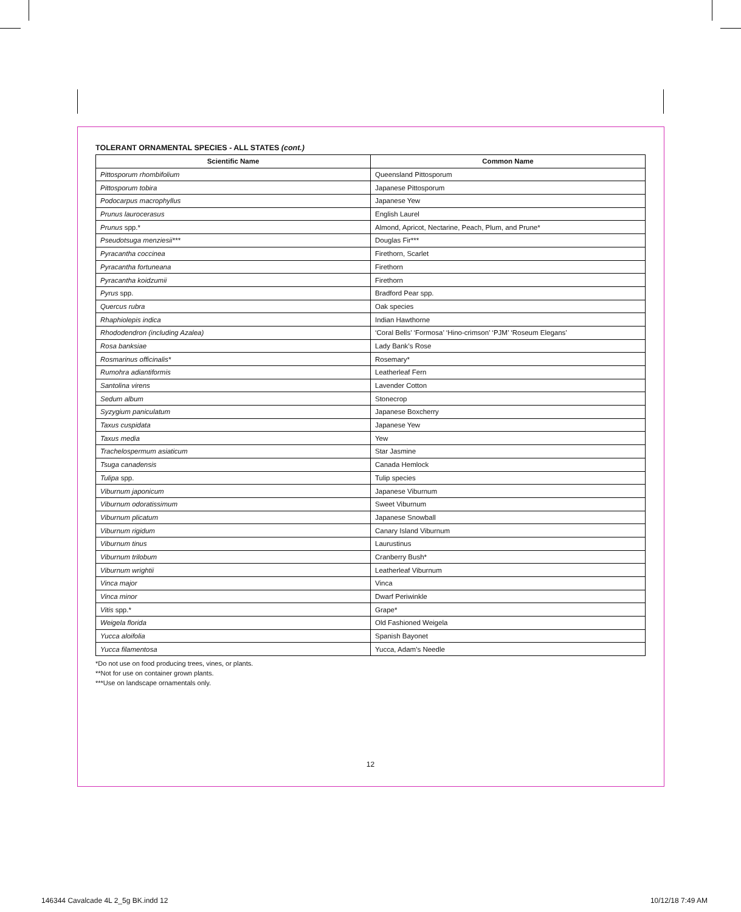TOLERANT ORNAMENTAL SPECIES - ALL STATES (cont.)
| Scientific Name | Common Name |
| --- | --- |
| Pittosporum rhombifolium | Queensland Pittosporum |
| Pittosporum tobira | Japanese Pittosporum |
| Podocarpus macrophyllus | Japanese Yew |
| Prunus laurocerasus | English Laurel |
| Prunus spp.* | Almond, Apricot, Nectarine, Peach, Plum, and Prune* |
| Pseudotsuga menziesii*** | Douglas Fir*** |
| Pyracantha coccinea | Firethorn, Scarlet |
| Pyracantha fortuneana | Firethorn |
| Pyracantha koidzumii | Firethorn |
| Pyrus spp. | Bradford Pear spp. |
| Quercus rubra | Oak species |
| Rhaphiolepis indica | Indian Hawthorne |
| Rhododendron (including Azalea) | ‘Coral Bells’ ‘Formosa’ ‘Hino-crimson’ ‘PJM’ ‘Roseum Elegans’ |
| Rosa banksiae | Lady Bank’s Rose |
| Rosmarinus officinalis* | Rosemary* |
| Rumohra adiantiformis | Leatherleaf Fern |
| Santolina virens | Lavender Cotton |
| Sedum album | Stonecrop |
| Syzygium paniculatum | Japanese Boxcherry |
| Taxus cuspidata | Japanese Yew |
| Taxus media | Yew |
| Trachelospermum asiaticum | Star Jasmine |
| Tsuga canadensis | Canada Hemlock |
| Tulipa spp. | Tulip species |
| Viburnum japonicum | Japanese Viburnum |
| Viburnum odoratissimum | Sweet Viburnum |
| Viburnum plicatum | Japanese Snowball |
| Viburnum rigidum | Canary Island Viburnum |
| Viburnum tinus | Laurustinus |
| Viburnum trilobum | Cranberry Bush* |
| Viburnum wrightii | Leatherleaf Viburnum |
| Vinca major | Vinca |
| Vinca minor | Dwarf Periwinkle |
| Vitis spp.* | Grape* |
| Weigela florida | Old Fashioned Weigela |
| Yucca aloifolia | Spanish Bayonet |
| Yucca filamentosa | Yucca, Adam’s Needle |
*Do not use on food producing trees, vines, or plants.
**Not for use on container grown plants.
***Use on landscape ornamentals only.
12
146344 Cavalcade 4L 2_5g BK.indd 12
10/12/18 7:49 AM